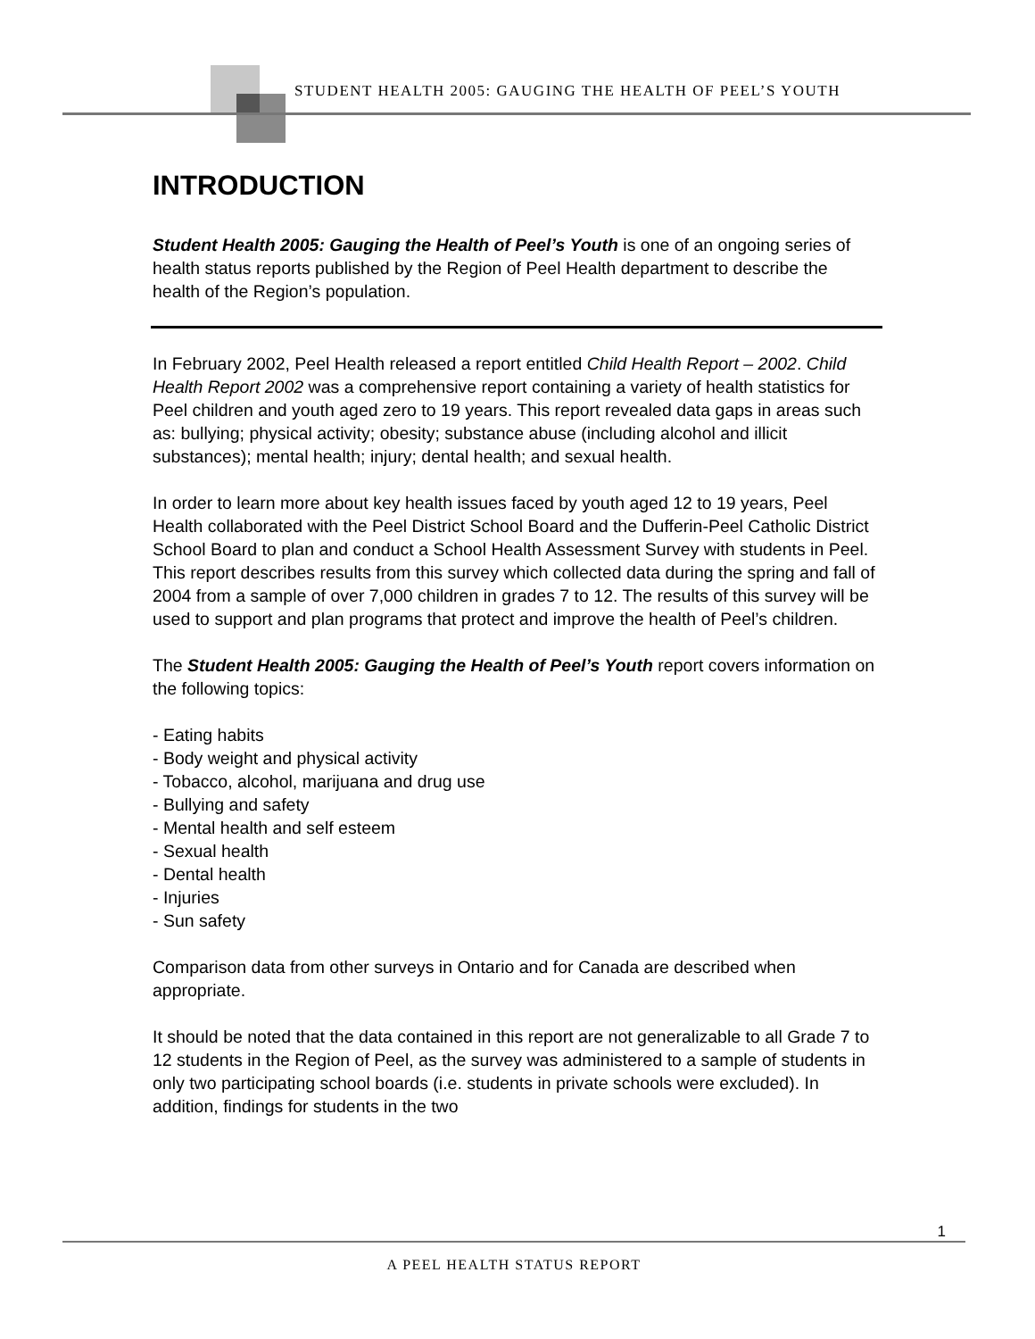STUDENT HEALTH 2005: GAUGING THE HEALTH OF PEEL’S YOUTH
INTRODUCTION
Student Health 2005: Gauging the Health of Peel’s Youth is one of an ongoing series of health status reports published by the Region of Peel Health department to describe the health of the Region’s population.
In February 2002, Peel Health released a report entitled Child Health Report – 2002. Child Health Report 2002 was a comprehensive report containing a variety of health statistics for Peel children and youth aged zero to 19 years. This report revealed data gaps in areas such as: bullying; physical activity; obesity; substance abuse (including alcohol and illicit substances); mental health; injury; dental health; and sexual health.
In order to learn more about key health issues faced by youth aged 12 to 19 years, Peel Health collaborated with the Peel District School Board and the Dufferin-Peel Catholic District School Board to plan and conduct a School Health Assessment Survey with students in Peel. This report describes results from this survey which collected data during the spring and fall of 2004 from a sample of over 7,000 children in grades 7 to 12. The results of this survey will be used to support and plan programs that protect and improve the health of Peel’s children.
The Student Health 2005: Gauging the Health of Peel’s Youth report covers information on the following topics:
- Eating habits
- Body weight and physical activity
- Tobacco, alcohol, marijuana and drug use
- Bullying and safety
- Mental health and self esteem
- Sexual health
- Dental health
- Injuries
- Sun safety
Comparison data from other surveys in Ontario and for Canada are described when appropriate.
It should be noted that the data contained in this report are not generalizable to all Grade 7 to 12 students in the Region of Peel, as the survey was administered to a sample of students in only two participating school boards (i.e. students in private schools were excluded). In addition, findings for students in the two
1
A PEEL HEALTH STATUS REPORT